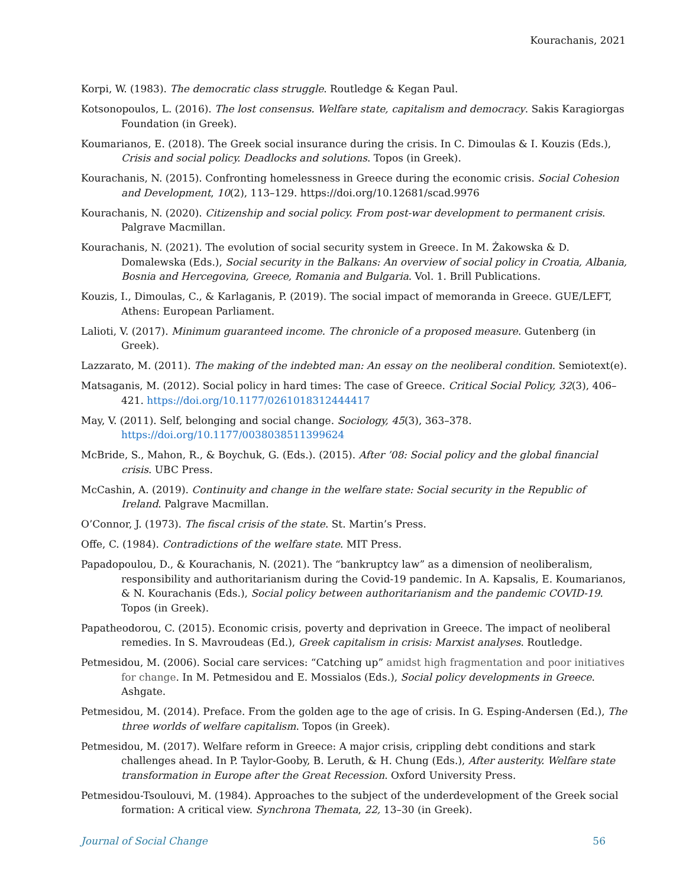Kourachanis, 2021
Korpi, W. (1983). The democratic class struggle. Routledge & Kegan Paul.
Kotsonopoulos, L. (2016). The lost consensus. Welfare state, capitalism and democracy. Sakis Karagiorgas Foundation (in Greek).
Koumarianos, E. (2018). The Greek social insurance during the crisis. In C. Dimoulas & I. Kouzis (Eds.), Crisis and social policy. Deadlocks and solutions. Topos (in Greek).
Kourachanis, N. (2015). Confronting homelessness in Greece during the economic crisis. Social Cohesion and Development, 10(2), 113–129. https://doi.org/10.12681/scad.9976
Kourachanis, N. (2020). Citizenship and social policy. From post-war development to permanent crisis. Palgrave Macmillan.
Kourachanis, N. (2021). The evolution of social security system in Greece. In M. Żakowska & D. Domalewska (Eds.), Social security in the Balkans: An overview of social policy in Croatia, Albania, Bosnia and Hercegovina, Greece, Romania and Bulgaria. Vol. 1. Brill Publications.
Kouzis, I., Dimoulas, C., & Karlaganis, P. (2019). The social impact of memoranda in Greece. GUE/LEFT, Athens: European Parliament.
Lalioti, V. (2017). Minimum guaranteed income. The chronicle of a proposed measure. Gutenberg (in Greek).
Lazzarato, M. (2011). The making of the indebted man: An essay on the neoliberal condition. Semiotext(e).
Matsaganis, M. (2012). Social policy in hard times: The case of Greece. Critical Social Policy, 32(3), 406–421. https://doi.org/10.1177/0261018312444417
May, V. (2011). Self, belonging and social change. Sociology, 45(3), 363–378. https://doi.org/10.1177/0038038511399624
McBride, S., Mahon, R., & Boychuk, G. (Eds.). (2015). After ’08: Social policy and the global financial crisis. UBC Press.
McCashin, A. (2019). Continuity and change in the welfare state: Social security in the Republic of Ireland. Palgrave Macmillan.
O’Connor, J. (1973). The fiscal crisis of the state. St. Martin’s Press.
Offe, C. (1984). Contradictions of the welfare state. MIT Press.
Papadopoulou, D., & Kourachanis, N. (2021). The “bankruptcy law” as a dimension of neoliberalism, responsibility and authoritarianism during the Covid-19 pandemic. In A. Kapsalis, E. Koumarianos, & N. Kourachanis (Eds.), Social policy between authoritarianism and the pandemic COVID-19. Topos (in Greek).
Papatheodorou, C. (2015). Economic crisis, poverty and deprivation in Greece. The impact of neoliberal remedies. In S. Mavroudeas (Ed.), Greek capitalism in crisis: Marxist analyses. Routledge.
Petmesidou, M. (2006). Social care services: “Catching up” amidst high fragmentation and poor initiatives for change. In M. Petmesidou and E. Mossialos (Eds.), Social policy developments in Greece. Ashgate.
Petmesidou, M. (2014). Preface. From the golden age to the age of crisis. In G. Esping-Andersen (Ed.), The three worlds of welfare capitalism. Topos (in Greek).
Petmesidou, M. (2017). Welfare reform in Greece: A major crisis, crippling debt conditions and stark challenges ahead. In P. Taylor-Gooby, B. Leruth, & H. Chung (Eds.), After austerity. Welfare state transformation in Europe after the Great Recession. Oxford University Press.
Petmesidou-Tsoulouvi, M. (1984). Approaches to the subject of the underdevelopment of the Greek social formation: A critical view. Synchrona Themata, 22, 13–30 (in Greek).
Journal of Social Change 56